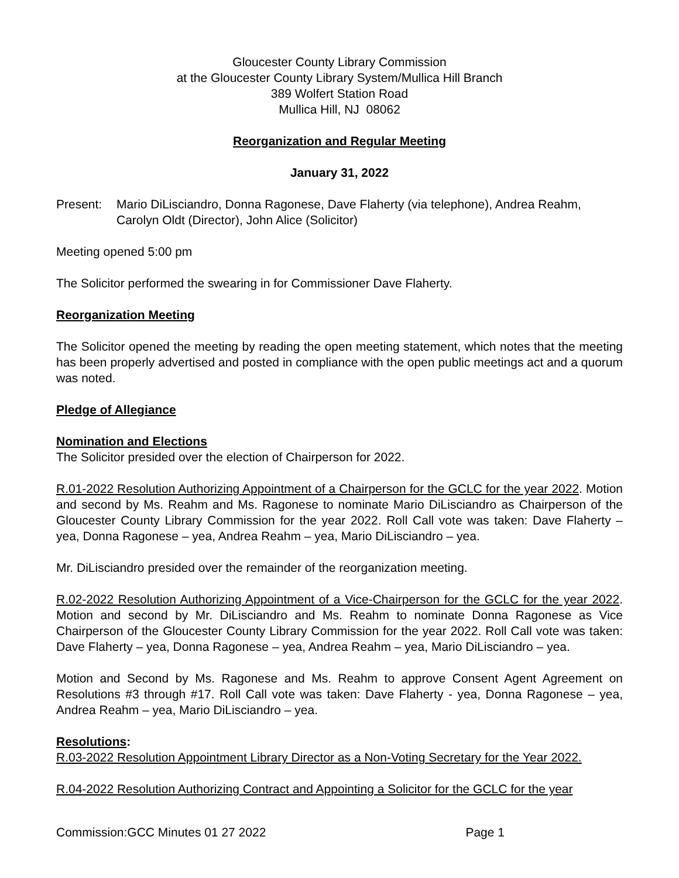Gloucester County Library Commission
at the Gloucester County Library System/Mullica Hill Branch
389 Wolfert Station Road
Mullica Hill, NJ 08062
Reorganization and Regular Meeting
January 31, 2022
Present: Mario DiLisciandro, Donna Ragonese, Dave Flaherty (via telephone), Andrea Reahm, Carolyn Oldt (Director), John Alice (Solicitor)
Meeting opened 5:00 pm
The Solicitor performed the swearing in for Commissioner Dave Flaherty.
Reorganization Meeting
The Solicitor opened the meeting by reading the open meeting statement, which notes that the meeting has been properly advertised and posted in compliance with the open public meetings act and a quorum was noted.
Pledge of Allegiance
Nomination and Elections
The Solicitor presided over the election of Chairperson for 2022.
R.01-2022 Resolution Authorizing Appointment of a Chairperson for the GCLC for the year 2022. Motion and second by Ms. Reahm and Ms. Ragonese to nominate Mario DiLisciandro as Chairperson of the Gloucester County Library Commission for the year 2022. Roll Call vote was taken: Dave Flaherty – yea, Donna Ragonese – yea, Andrea Reahm – yea, Mario DiLisciandro – yea.
Mr. DiLisciandro presided over the remainder of the reorganization meeting.
R.02-2022 Resolution Authorizing Appointment of a Vice-Chairperson for the GCLC for the year 2022. Motion and second by Mr. DiLisciandro and Ms. Reahm to nominate Donna Ragonese as Vice Chairperson of the Gloucester County Library Commission for the year 2022. Roll Call vote was taken: Dave Flaherty – yea, Donna Ragonese – yea, Andrea Reahm – yea, Mario DiLisciandro – yea.
Motion and Second by Ms. Ragonese and Ms. Reahm to approve Consent Agent Agreement on Resolutions #3 through #17. Roll Call vote was taken: Dave Flaherty - yea, Donna Ragonese – yea, Andrea Reahm – yea, Mario DiLisciandro – yea.
Resolutions:
R.03-2022 Resolution Appointment Library Director as a Non-Voting Secretary for the Year 2022.
R.04-2022 Resolution Authorizing Contract and Appointing a Solicitor for the GCLC for the year
Commission:GCC Minutes 01 27 2022 Page 1